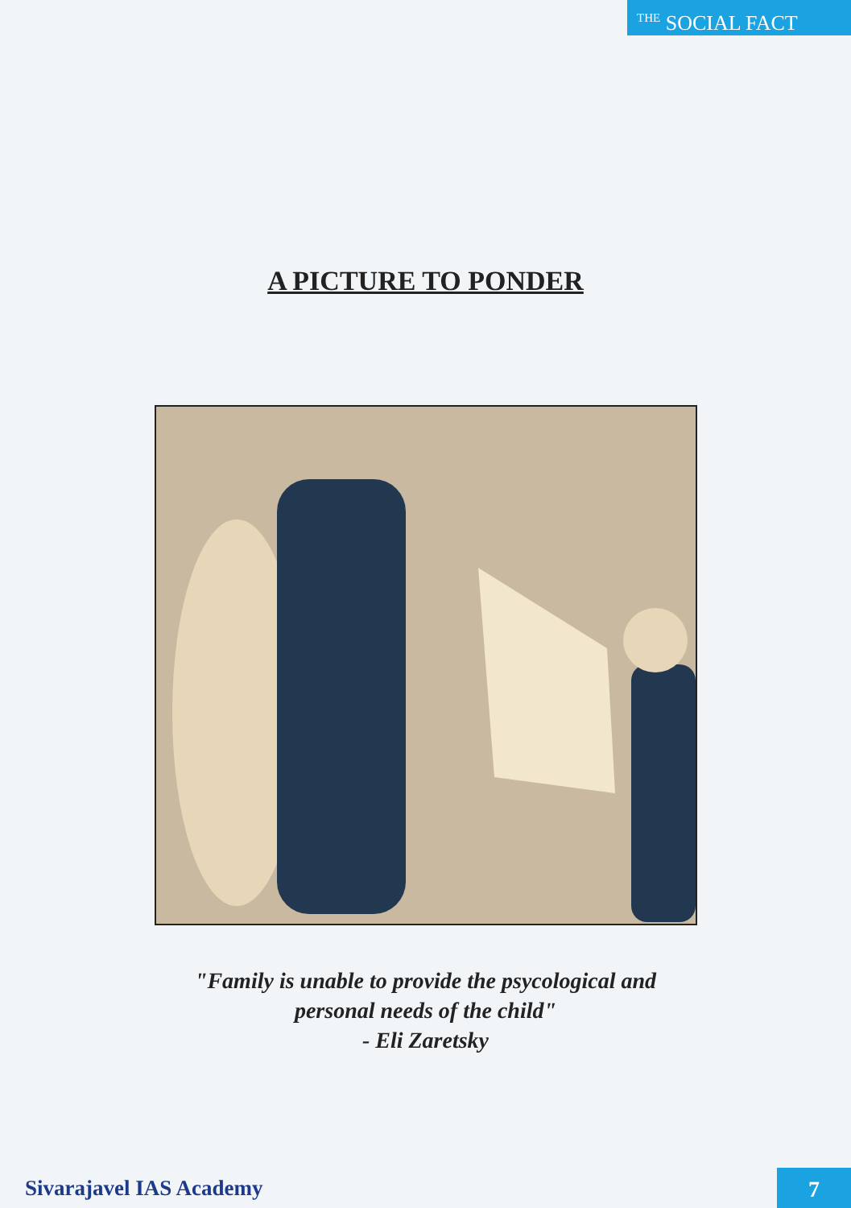<sup>THE</sup> SOCIAL FACT
A PICTURE TO PONDER
"Family is unable to provide the psycological and
personal needs of the child"
- Eli Zaretsky
Sivarajavel IAS Academy 7